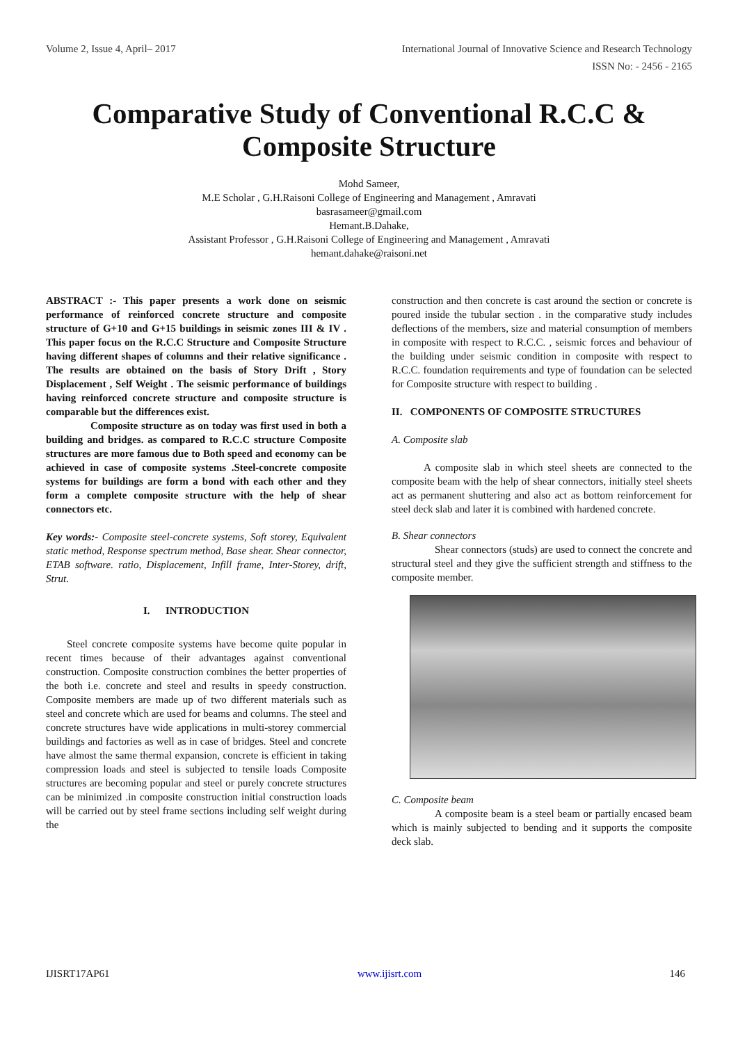Volume 2, Issue 4, April– 2017 International Journal of Innovative Science and Research Technology
ISSN No: - 2456 - 2165
Comparative Study of Conventional R.C.C &
Composite Structure
Mohd Sameer,
M.E Scholar , G.H.Raisoni College of Engineering and Management , Amravati
basrasameer@gmail.com
Hemant.B.Dahake,
Assistant Professor , G.H.Raisoni College of Engineering and Management , Amravati
hemant.dahake@raisoni.net
ABSTRACT :- This paper presents a work done on seismic performance of reinforced concrete structure and composite structure of G+10 and G+15 buildings in seismic zones III & IV . This paper focus on the R.C.C Structure and Composite Structure having different shapes of columns and their relative significance . The results are obtained on the basis of Story Drift , Story Displacement , Self Weight . The seismic performance of buildings having reinforced concrete structure and composite structure is comparable but the differences exist.
Composite structure as on today was first used in both a building and bridges. as compared to R.C.C structure Composite structures are more famous due to Both speed and economy can be achieved in case of composite systems .Steel-concrete composite systems for buildings are form a bond with each other and they form a complete composite structure with the help of shear connectors etc.
Key words:- Composite steel-concrete systems, Soft storey, Equivalent static method, Response spectrum method, Base shear. Shear connector, ETAB software. ratio, Displacement, Infill frame, Inter-Storey, drift, Strut.
I. INTRODUCTION
Steel concrete composite systems have become quite popular in recent times because of their advantages against conventional construction. Composite construction combines the better properties of the both i.e. concrete and steel and results in speedy construction. Composite members are made up of two different materials such as steel and concrete which are used for beams and columns. The steel and concrete structures have wide applications in multi-storey commercial buildings and factories as well as in case of bridges. Steel and concrete have almost the same thermal expansion, concrete is efficient in taking compression loads and steel is subjected to tensile loads Composite structures are becoming popular and steel or purely concrete structures can be minimized .in composite construction initial construction loads will be carried out by steel frame sections including self weight during the
construction and then concrete is cast around the section or concrete is poured inside the tubular section . in the comparative study includes deflections of the members, size and material consumption of members in composite with respect to R.C.C. , seismic forces and behaviour of the building under seismic condition in composite with respect to R.C.C. foundation requirements and type of foundation can be selected for Composite structure with respect to building .
II. COMPONENTS OF COMPOSITE STRUCTURES
A. Composite slab
A composite slab in which steel sheets are connected to the composite beam with the help of shear connectors, initially steel sheets act as permanent shuttering and also act as bottom reinforcement for steel deck slab and later it is combined with hardened concrete.
B. Shear connectors
Shear connectors (studs) are used to connect the concrete and structural steel and they give the sufficient strength and stiffness to the composite member.
C. Composite beam
A composite beam is a steel beam or partially encased beam which is mainly subjected to bending and it supports the composite deck slab.
IJISRT17AP61 www.ijisrt.com 146